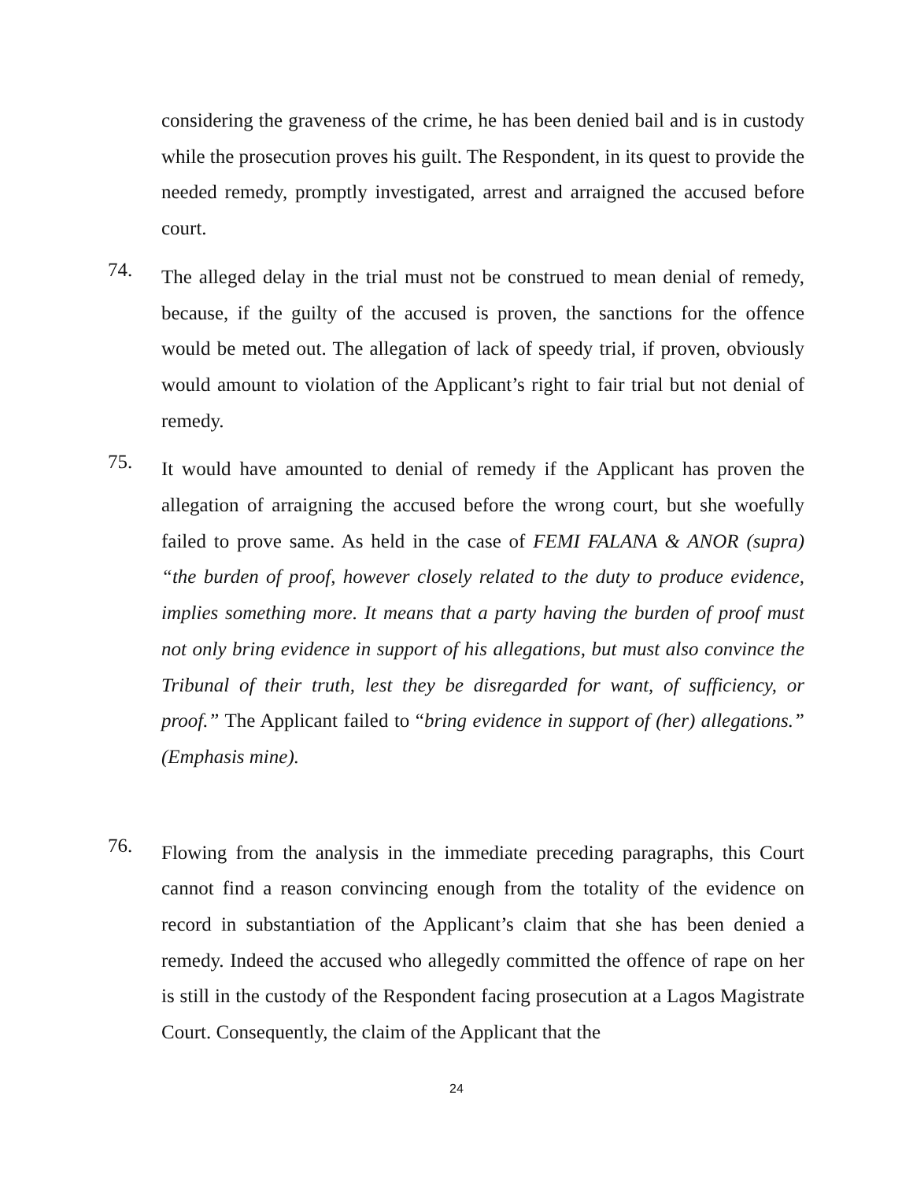considering the graveness of the crime, he has been denied bail and is in custody while the prosecution proves his guilt. The Respondent, in its quest to provide the needed remedy, promptly investigated, arrest and arraigned the accused before court.
74.
The alleged delay in the trial must not be construed to mean denial of remedy, because, if the guilty of the accused is proven, the sanctions for the offence would be meted out. The allegation of lack of speedy trial, if proven, obviously would amount to violation of the Applicant’s right to fair trial but not denial of remedy.
75.
It would have amounted to denial of remedy if the Applicant has proven the allegation of arraigning the accused before the wrong court, but she woefully failed to prove same. As held in the case of FEMI FALANA & ANOR (supra) “the burden of proof, however closely related to the duty to produce evidence, implies something more. It means that a party having the burden of proof must not only bring evidence in support of his allegations, but must also convince the Tribunal of their truth, lest they be disregarded for want, of sufficiency, or proof.” The Applicant failed to “bring evidence in support of (her) allegations.” (Emphasis mine).
76.
Flowing from the analysis in the immediate preceding paragraphs, this Court cannot find a reason convincing enough from the totality of the evidence on record in substantiation of the Applicant’s claim that she has been denied a remedy. Indeed the accused who allegedly committed the offence of rape on her is still in the custody of the Respondent facing prosecution at a Lagos Magistrate Court. Consequently, the claim of the Applicant that the
24